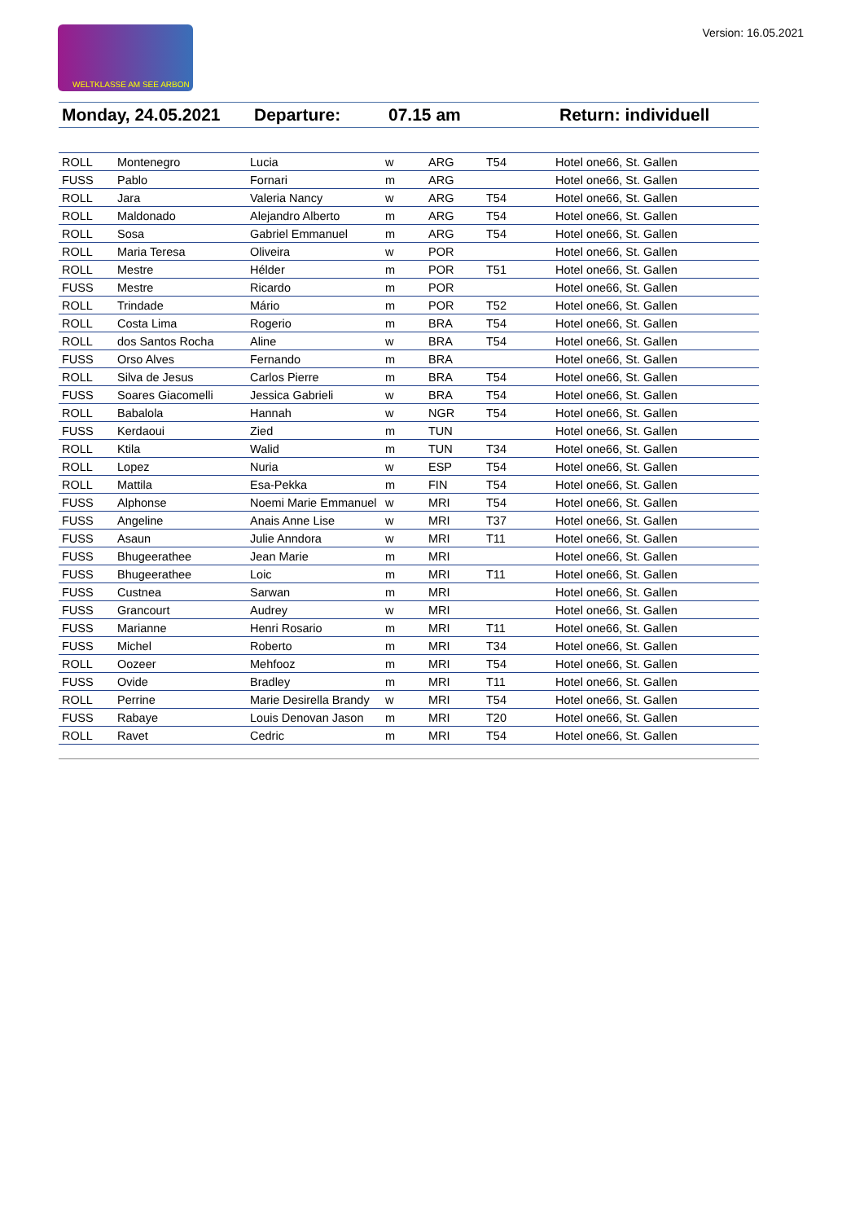WELTKLASSE AM SEE ARBON Version: 16.05.2021
Monday, 24.05.2021 Departure: 07.15 am Return: individuell
| ROLL | Montenegro | Lucia | w | ARG | T54 | Hotel one66, St. Gallen |
| FUSS | Pablo | Fornari | m | ARG | | Hotel one66, St. Gallen |
| ROLL | Jara | Valeria Nancy | w | ARG | T54 | Hotel one66, St. Gallen |
| ROLL | Maldonado | Alejandro Alberto | m | ARG | T54 | Hotel one66, St. Gallen |
| ROLL | Sosa | Gabriel Emmanuel | m | ARG | T54 | Hotel one66, St. Gallen |
| ROLL | Maria Teresa | Oliveira | w | POR | | Hotel one66, St. Gallen |
| ROLL | Mestre | Hélder | m | POR | T51 | Hotel one66, St. Gallen |
| FUSS | Mestre | Ricardo | m | POR | | Hotel one66, St. Gallen |
| ROLL | Trindade | Mário | m | POR | T52 | Hotel one66, St. Gallen |
| ROLL | Costa Lima | Rogerio | m | BRA | T54 | Hotel one66, St. Gallen |
| ROLL | dos Santos Rocha | Aline | w | BRA | T54 | Hotel one66, St. Gallen |
| FUSS | Orso Alves | Fernando | m | BRA | | Hotel one66, St. Gallen |
| ROLL | Silva de Jesus | Carlos Pierre | m | BRA | T54 | Hotel one66, St. Gallen |
| FUSS | Soares Giacomelli | Jessica Gabrieli | w | BRA | T54 | Hotel one66, St. Gallen |
| ROLL | Babalola | Hannah | w | NGR | T54 | Hotel one66, St. Gallen |
| FUSS | Kerdaoui | Zied | m | TUN | | Hotel one66, St. Gallen |
| ROLL | Ktila | Walid | m | TUN | T34 | Hotel one66, St. Gallen |
| ROLL | Lopez | Nuria | w | ESP | T54 | Hotel one66, St. Gallen |
| ROLL | Mattila | Esa-Pekka | m | FIN | T54 | Hotel one66, St. Gallen |
| FUSS | Alphonse | Noemi Marie Emmanuel | w | MRI | T54 | Hotel one66, St. Gallen |
| FUSS | Angeline | Anais Anne Lise | w | MRI | T37 | Hotel one66, St. Gallen |
| FUSS | Asaun | Julie Anndora | w | MRI | T11 | Hotel one66, St. Gallen |
| FUSS | Bhugeerathee | Jean Marie | m | MRI | | Hotel one66, St. Gallen |
| FUSS | Bhugeerathee | Loic | m | MRI | T11 | Hotel one66, St. Gallen |
| FUSS | Custnea | Sarwan | m | MRI | | Hotel one66, St. Gallen |
| FUSS | Grancourt | Audrey | w | MRI | | Hotel one66, St. Gallen |
| FUSS | Marianne | Henri Rosario | m | MRI | T11 | Hotel one66, St. Gallen |
| FUSS | Michel | Roberto | m | MRI | T34 | Hotel one66, St. Gallen |
| ROLL | Oozeer | Mehfooz | m | MRI | T54 | Hotel one66, St. Gallen |
| FUSS | Ovide | Bradley | m | MRI | T11 | Hotel one66, St. Gallen |
| ROLL | Perrine | Marie Desirella Brandy | w | MRI | T54 | Hotel one66, St. Gallen |
| FUSS | Rabaye | Louis Denovan Jason | m | MRI | T20 | Hotel one66, St. Gallen |
| ROLL | Ravet | Cedric | m | MRI | T54 | Hotel one66, St. Gallen |